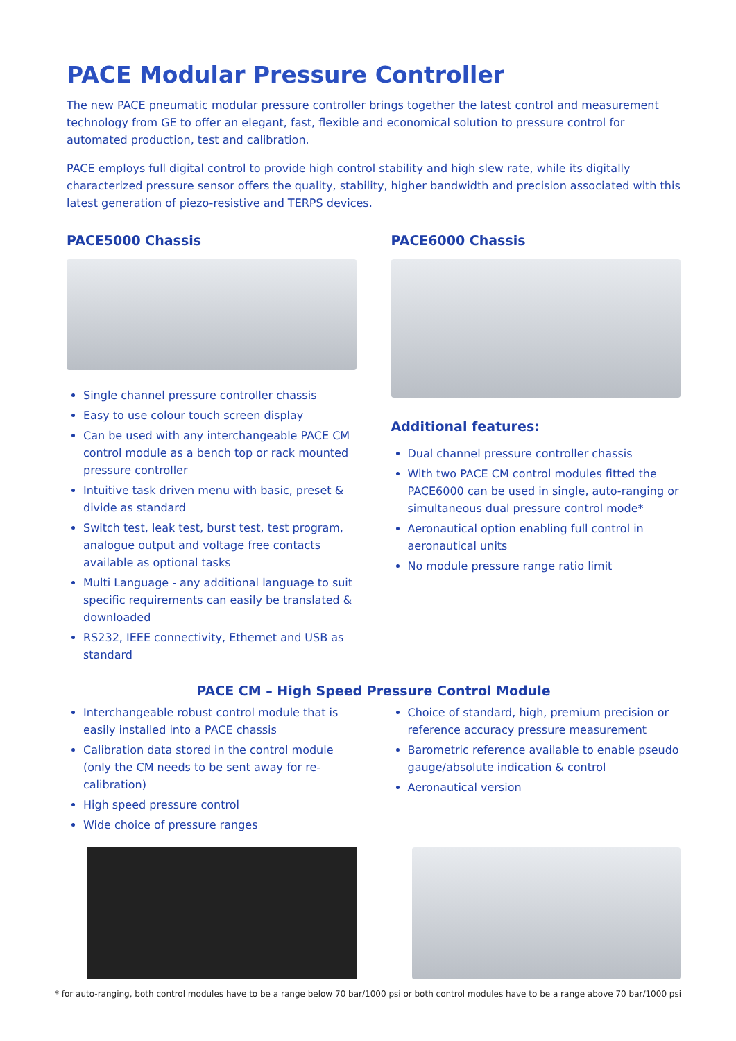PACE Modular Pressure Controller
The new PACE pneumatic modular pressure controller brings together the latest control and measurement technology from GE to offer an elegant, fast, flexible and economical solution to pressure control for automated production, test and calibration.
PACE employs full digital control to provide high control stability and high slew rate, while its digitally characterized pressure sensor offers the quality, stability, higher bandwidth and precision associated with this latest generation of piezo-resistive and TERPS devices.
PACE5000 Chassis
Single channel pressure controller chassis
Easy to use colour touch screen display
Can be used with any interchangeable PACE CM control module as a bench top or rack mounted pressure controller
Intuitive task driven menu with basic, preset & divide as standard
Switch test, leak test, burst test, test program, analogue output and voltage free contacts available as optional tasks
Multi Language - any additional language to suit specific requirements can easily be translated & downloaded
RS232, IEEE connectivity, Ethernet and USB as standard
PACE6000 Chassis
Additional features:
Dual channel pressure controller chassis
With two PACE CM control modules fitted the PACE6000 can be used in single, auto-ranging or simultaneous dual pressure control mode*
Aeronautical option enabling full control in aeronautical units
No module pressure range ratio limit
PACE CM – High Speed Pressure Control Module
Interchangeable robust control module that is easily installed into a PACE chassis
Calibration data stored in the control module (only the CM needs to be sent away for re-calibration)
High speed pressure control
Wide choice of pressure ranges
Choice of standard, high, premium precision or reference accuracy pressure measurement
Barometric reference available to enable pseudo gauge/absolute indication & control
Aeronautical version
* for auto-ranging, both control modules have to be a range below 70 bar/1000 psi or both control modules have to be a range above 70 bar/1000 psi